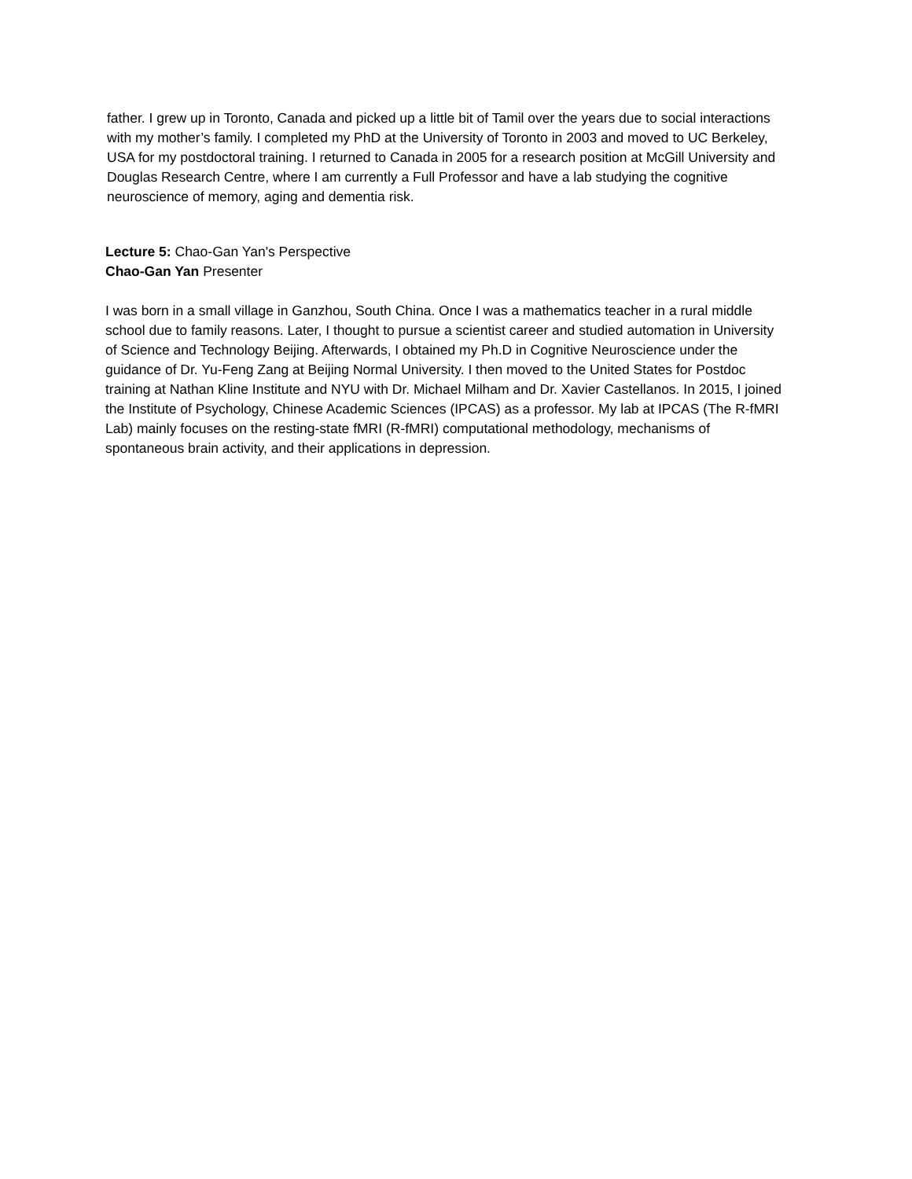father. I grew up in Toronto, Canada and picked up a little bit of Tamil over the years due to social interactions with my mother’s family. I completed my PhD at the University of Toronto in 2003 and moved to UC Berkeley, USA for my postdoctoral training. I returned to Canada in 2005 for a research position at McGill University and Douglas Research Centre, where I am currently a Full Professor and have a lab studying the cognitive neuroscience of memory, aging and dementia risk.
Lecture 5: Chao-Gan Yan's Perspective
Chao-Gan Yan Presenter
I was born in a small village in Ganzhou, South China. Once I was a mathematics teacher in a rural middle school due to family reasons. Later, I thought to pursue a scientist career and studied automation in University of Science and Technology Beijing. Afterwards, I obtained my Ph.D in Cognitive Neuroscience under the guidance of Dr. Yu-Feng Zang at Beijing Normal University. I then moved to the United States for Postdoc training at Nathan Kline Institute and NYU with Dr. Michael Milham and Dr. Xavier Castellanos. In 2015, I joined the Institute of Psychology, Chinese Academic Sciences (IPCAS) as a professor. My lab at IPCAS (The R-fMRI Lab) mainly focuses on the resting-state fMRI (R-fMRI) computational methodology, mechanisms of spontaneous brain activity, and their applications in depression.